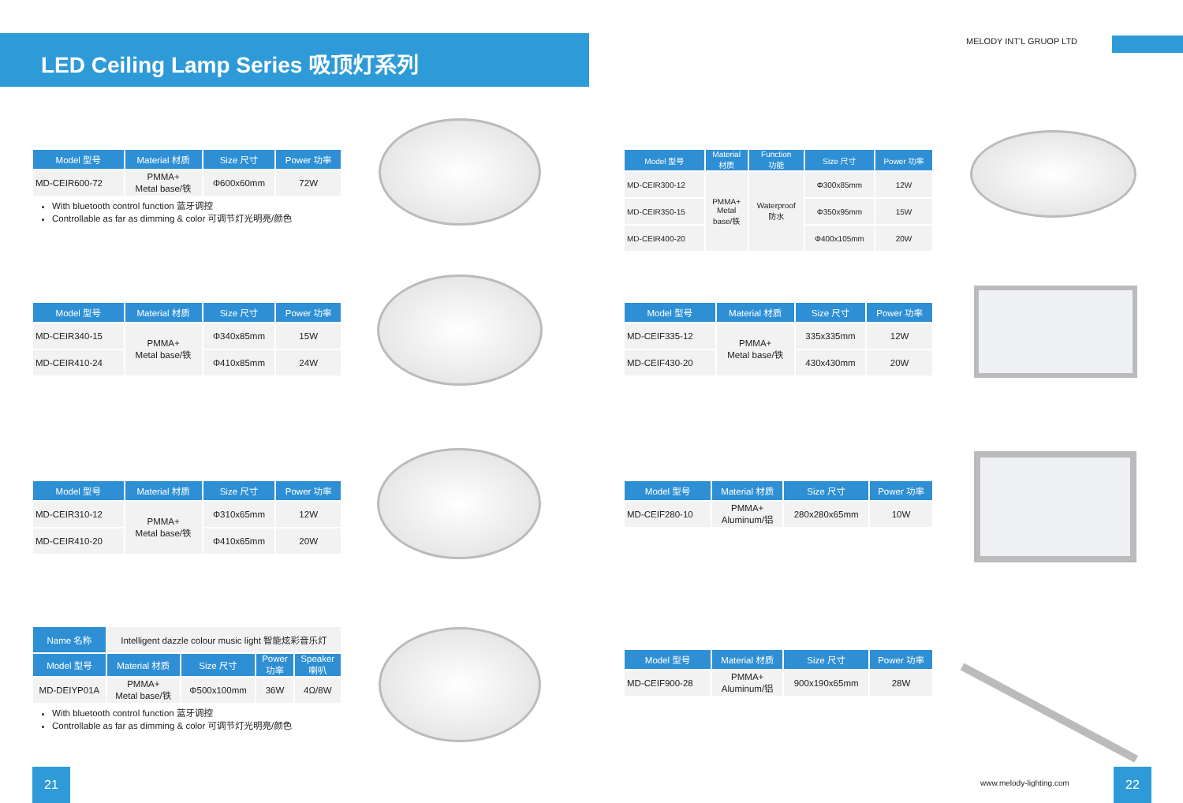LED Ceiling Lamp Series 吸顶灯系列 MELODY INT'L GRUOP LTD
| Model 型号 | Material 材质 | Size 尺寸 | Power 功率 |
| --- | --- | --- | --- |
| MD-CEIR600-72 | PMMA+ Metal base/铁 | Φ600x60mm | 72W |
With bluetooth control function 蓝牙调控
Controllable as far as dimming & color 可调节灯光明亮/颜色
| Model 型号 | Material 材质 | Size 尺寸 | Power 功率 |
| --- | --- | --- | --- |
| MD-CEIR340-15 | PMMA+ Metal base/铁 | Φ340x85mm | 15W |
| MD-CEIR410-24 | | Φ410x85mm | 24W |
| Model 型号 | Material 材质 | Size 尺寸 | Power 功率 |
| --- | --- | --- | --- |
| MD-CEIR310-12 | PMMA+ Metal base/铁 | Φ310x65mm | 12W |
| MD-CEIR410-20 | | Φ410x65mm | 20W |
| Name 名称 | Intelligent dazzle colour music light 智能炫彩音乐灯 | | | |
| Model 型号 | Material 材质 | Size 尺寸 | Power 功率 | Speaker 喇叭 |
| MD-DEIYP01A | PMMA+ Metal base/铁 | Φ500x100mm | 36W | 4Ω/8W |
With bluetooth control function 蓝牙调控
Controllable as far as dimming & color 可调节灯光明亮/颜色
| Model 型号 | Material 材质 | Function 功能 | Size 尺寸 | Power 功率 |
| --- | --- | --- | --- | --- |
| MD-CEIR300-12 | PMMA+ Metal base/铁 | Waterproof 防水 | Φ300x85mm | 12W |
| MD-CEIR350-15 | | | Φ350x95mm | 15W |
| MD-CEIR400-20 | | | Φ400x105mm | 20W |
| Model 型号 | Material 材质 | Size 尺寸 | Power 功率 |
| --- | --- | --- | --- |
| MD-CEIF335-12 | PMMA+ Metal base/铁 | 335x335mm | 12W |
| MD-CEIF430-20 | | 430x430mm | 20W |
| Model 型号 | Material 材质 | Size 尺寸 | Power 功率 |
| --- | --- | --- | --- |
| MD-CEIF280-10 | PMMA+ Aluminum/铝 | 280x280x65mm | 10W |
| Model 型号 | Material 材质 | Size 尺寸 | Power 功率 |
| --- | --- | --- | --- |
| MD-CEIF900-28 | PMMA+ Aluminum/铝 | 900x190x65mm | 28W |
21
www.melody-lighting.com
22